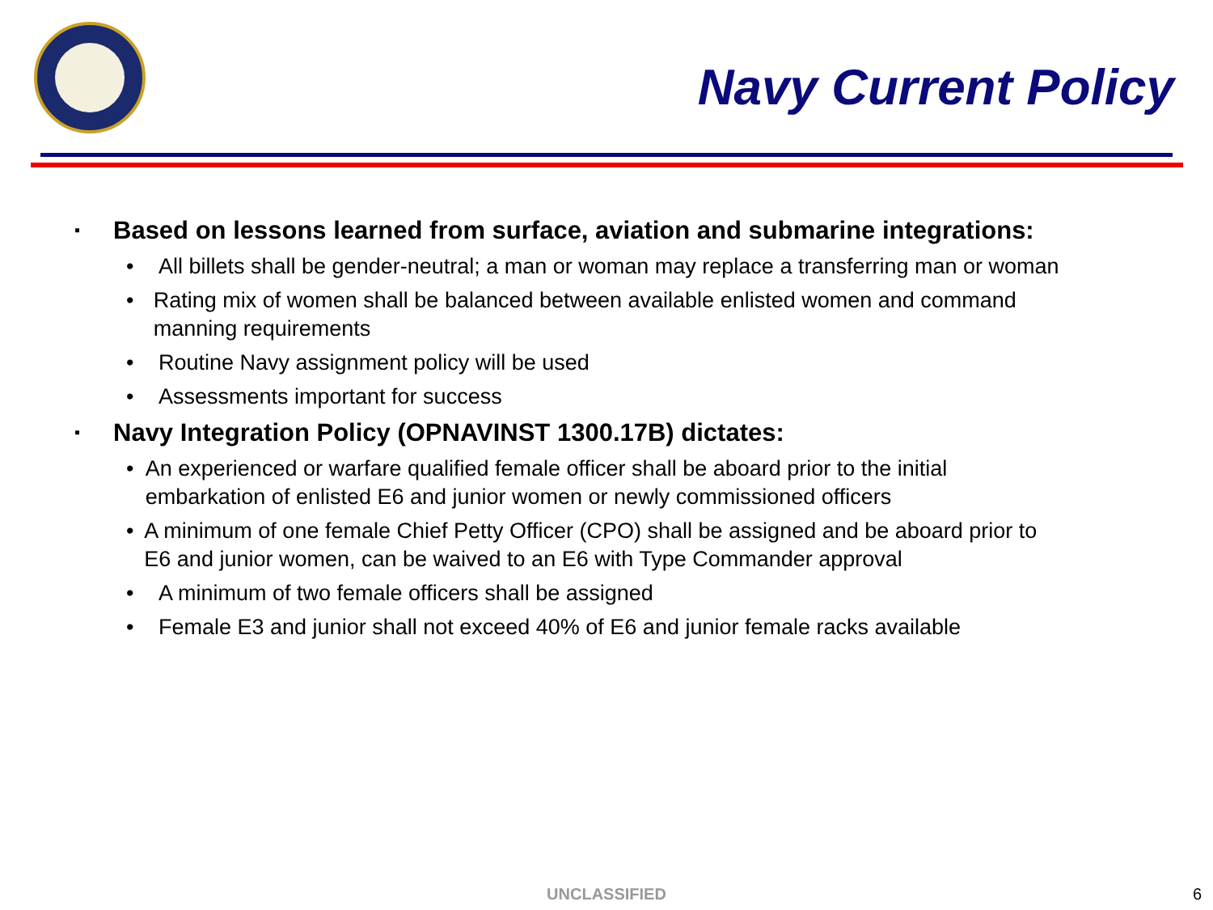Navy Current Policy
▪ Based on lessons learned from surface, aviation and submarine integrations:
• All billets shall be gender-neutral; a man or woman may replace a transferring man or woman
• Rating mix of women shall be balanced between available enlisted women and command manning requirements
• Routine Navy assignment policy will be used
• Assessments important for success
▪ Navy Integration Policy (OPNAVINST 1300.17B) dictates:
• An experienced or warfare qualified female officer shall be aboard prior to the initial embarkation of enlisted E6 and junior women or newly commissioned officers
• A minimum of one female Chief Petty Officer (CPO) shall be assigned and be aboard prior to E6 and junior women, can be waived to an E6 with Type Commander approval
• A minimum of two female officers shall be assigned
• Female E3 and junior shall not exceed 40% of E6 and junior female racks available
UNCLASSIFIED 6